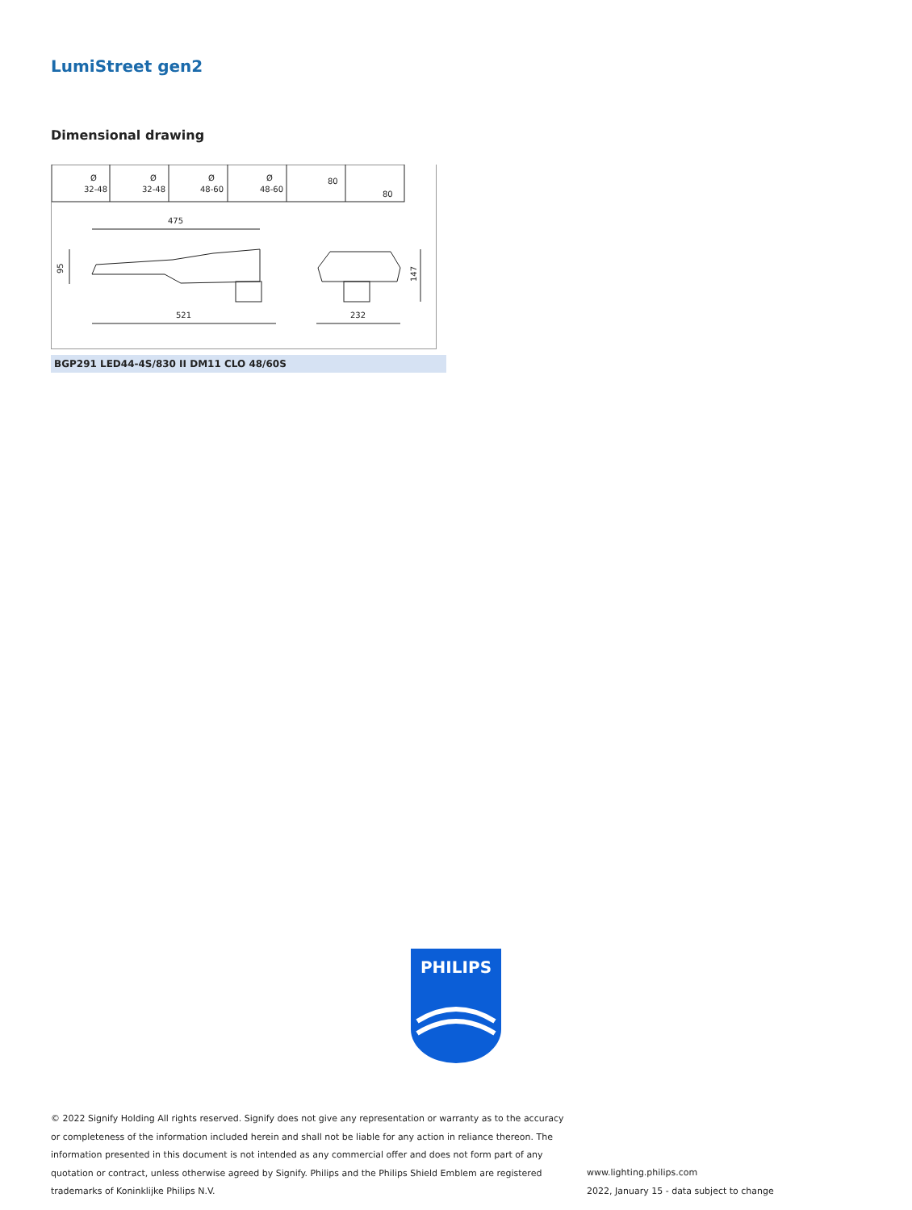LumiStreet gen2
Dimensional drawing
Ø
32-48
Ø
32-48
Ø
48-60
Ø
48-60
80
80
475
521
232
95
147
BGP291 LED44-4S/830 II DM11 CLO 48/60S
PHILIPS
© 2022 Signify Holding All rights reserved. Signify does not give any representation or warranty as to the accuracy or completeness of the information included herein and shall not be liable for any action in reliance thereon. The information presented in this document is not intended as any commercial offer and does not form part of any quotation or contract, unless otherwise agreed by Signify. Philips and the Philips Shield Emblem are registered trademarks of Koninklijke Philips N.V.
www.lighting.philips.com
2022, January 15 - data subject to change